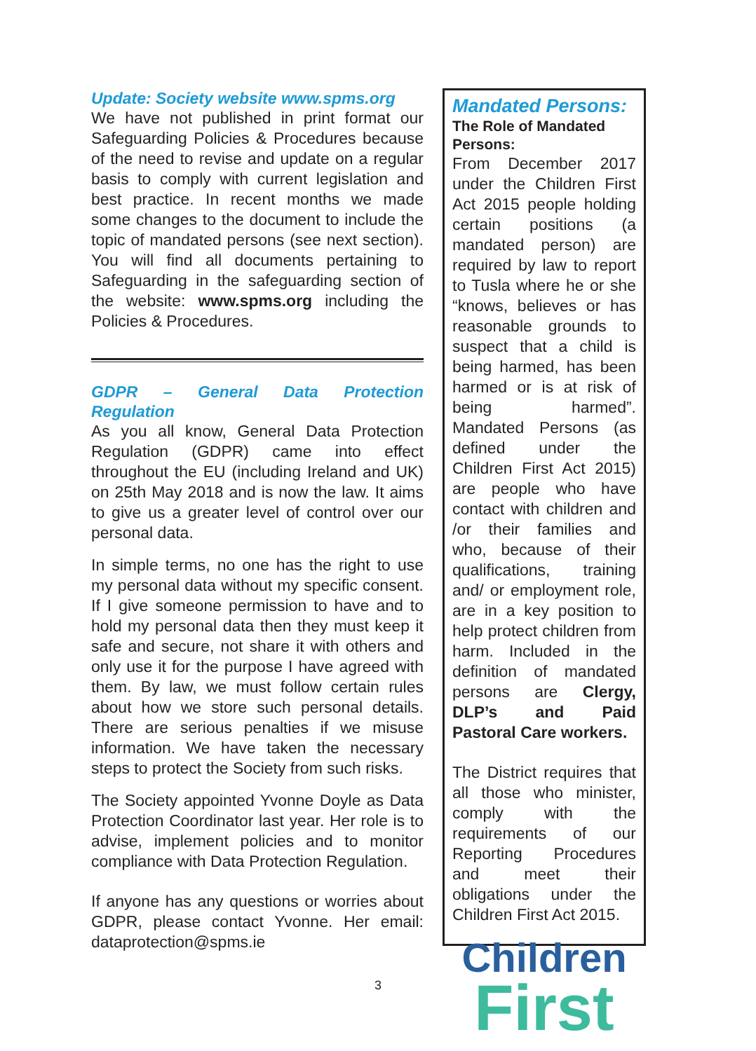Update: Society website www.spms.org
We have not published in print format our Safeguarding Policies & Procedures because of the need to revise and update on a regular basis to comply with current legislation and best practice. In recent months we made some changes to the document to include the topic of mandated persons (see next section). You will find all documents pertaining to Safeguarding in the safeguarding section of the website: www.spms.org including the Policies & Procedures.
GDPR – General Data Protection Regulation
As you all know, General Data Protection Regulation (GDPR) came into effect throughout the EU (including Ireland and UK) on 25th May 2018 and is now the law. It aims to give us a greater level of control over our personal data.
In simple terms, no one has the right to use my personal data without my specific consent. If I give someone permission to have and to hold my personal data then they must keep it safe and secure, not share it with others and only use it for the purpose I have agreed with them. By law, we must follow certain rules about how we store such personal details. There are serious penalties if we misuse information. We have taken the necessary steps to protect the Society from such risks.
The Society appointed Yvonne Doyle as Data Protection Coordinator last year. Her role is to advise, implement policies and to monitor compliance with Data Protection Regulation.
If anyone has any questions or worries about GDPR, please contact Yvonne. Her email: dataprotection@spms.ie
Mandated Persons:
The Role of Mandated Persons:
From December 2017 under the Children First Act 2015 people holding certain positions (a mandated person) are required by law to report to Tusla where he or she “knows, believes or has reasonable grounds to suspect that a child is being harmed, has been harmed or is at risk of being harmed”. Mandated Persons (as defined under the Children First Act 2015) are people who have contact with children and /or their families and who, because of their qualifications, training and/ or employment role, are in a key position to help protect children from harm. Included in the definition of mandated persons are Clergy, DLP’s and Paid Pastoral Care workers.
The District requires that all those who minister, comply with the requirements of our Reporting Procedures and meet their obligations under the Children First Act 2015.
Children
First
3